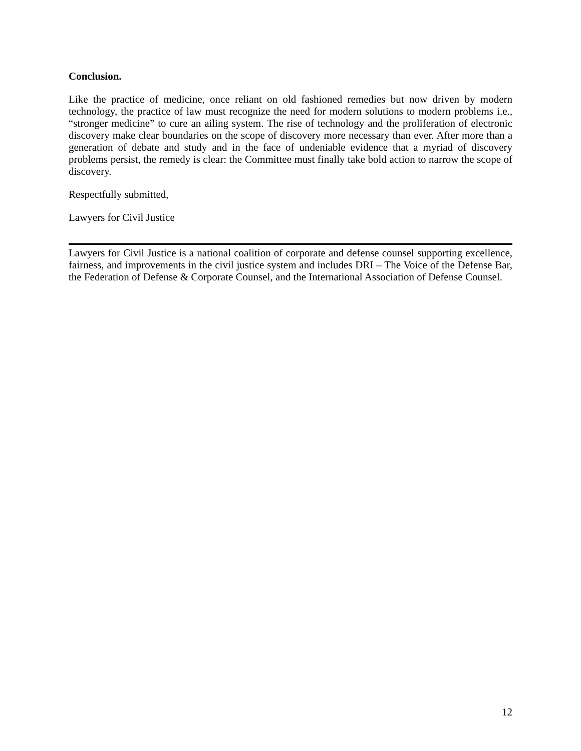Conclusion.
Like the practice of medicine, once reliant on old fashioned remedies but now driven by modern technology, the practice of law must recognize the need for modern solutions to modern problems i.e., “stronger medicine” to cure an ailing system. The rise of technology and the proliferation of electronic discovery make clear boundaries on the scope of discovery more necessary than ever. After more than a generation of debate and study and in the face of undeniable evidence that a myriad of discovery problems persist, the remedy is clear: the Committee must finally take bold action to narrow the scope of discovery.
Respectfully submitted,
Lawyers for Civil Justice
Lawyers for Civil Justice is a national coalition of corporate and defense counsel supporting excellence, fairness, and improvements in the civil justice system and includes DRI – The Voice of the Defense Bar, the Federation of Defense & Corporate Counsel, and the International Association of Defense Counsel.
12